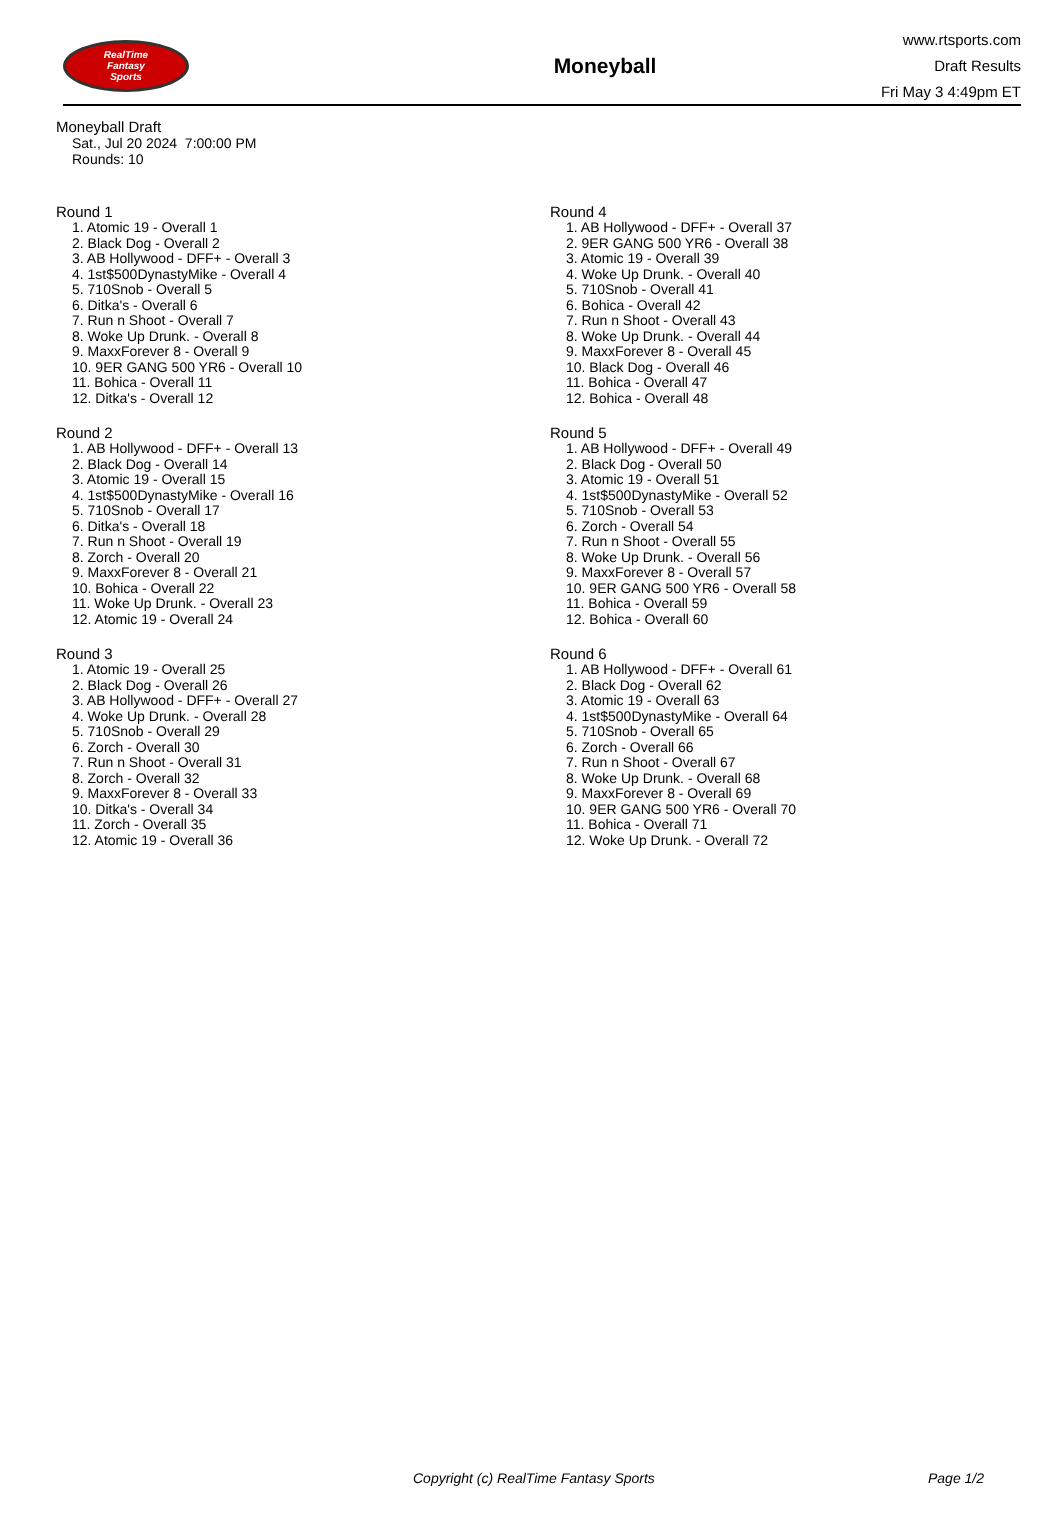RealTime
Fantasy
Sports
Moneyball
www.rtsports.com
Draft Results
Fri May 3 4:49pm ET
Moneyball Draft
Sat., Jul 20 2024 7:00:00 PM
Rounds: 10
Round 1
1. Atomic 19 - Overall 1
2. Black Dog - Overall 2
3. AB Hollywood - DFF+ - Overall 3
4. 1st$500DynastyMike - Overall 4
5. 710Snob - Overall 5
6. Ditka's - Overall 6
7. Run n Shoot - Overall 7
8. Woke Up Drunk. - Overall 8
9. MaxxForever 8 - Overall 9
10. 9ER GANG 500 YR6 - Overall 10
11. Bohica - Overall 11
12. Ditka's - Overall 12
Round 2
1. AB Hollywood - DFF+ - Overall 13
2. Black Dog - Overall 14
3. Atomic 19 - Overall 15
4. 1st$500DynastyMike - Overall 16
5. 710Snob - Overall 17
6. Ditka's - Overall 18
7. Run n Shoot - Overall 19
8. Zorch - Overall 20
9. MaxxForever 8 - Overall 21
10. Bohica - Overall 22
11. Woke Up Drunk. - Overall 23
12. Atomic 19 - Overall 24
Round 3
1. Atomic 19 - Overall 25
2. Black Dog - Overall 26
3. AB Hollywood - DFF+ - Overall 27
4. Woke Up Drunk. - Overall 28
5. 710Snob - Overall 29
6. Zorch - Overall 30
7. Run n Shoot - Overall 31
8. Zorch - Overall 32
9. MaxxForever 8 - Overall 33
10. Ditka's - Overall 34
11. Zorch - Overall 35
12. Atomic 19 - Overall 36
Round 4
1. AB Hollywood - DFF+ - Overall 37
2. 9ER GANG 500 YR6 - Overall 38
3. Atomic 19 - Overall 39
4. Woke Up Drunk. - Overall 40
5. 710Snob - Overall 41
6. Bohica - Overall 42
7. Run n Shoot - Overall 43
8. Woke Up Drunk. - Overall 44
9. MaxxForever 8 - Overall 45
10. Black Dog - Overall 46
11. Bohica - Overall 47
12. Bohica - Overall 48
Round 5
1. AB Hollywood - DFF+ - Overall 49
2. Black Dog - Overall 50
3. Atomic 19 - Overall 51
4. 1st$500DynastyMike - Overall 52
5. 710Snob - Overall 53
6. Zorch - Overall 54
7. Run n Shoot - Overall 55
8. Woke Up Drunk. - Overall 56
9. MaxxForever 8 - Overall 57
10. 9ER GANG 500 YR6 - Overall 58
11. Bohica - Overall 59
12. Bohica - Overall 60
Round 6
1. AB Hollywood - DFF+ - Overall 61
2. Black Dog - Overall 62
3. Atomic 19 - Overall 63
4. 1st$500DynastyMike - Overall 64
5. 710Snob - Overall 65
6. Zorch - Overall 66
7. Run n Shoot - Overall 67
8. Woke Up Drunk. - Overall 68
9. MaxxForever 8 - Overall 69
10. 9ER GANG 500 YR6 - Overall 70
11. Bohica - Overall 71
12. Woke Up Drunk. - Overall 72
Copyright (c) RealTime Fantasy Sports Page 1/2